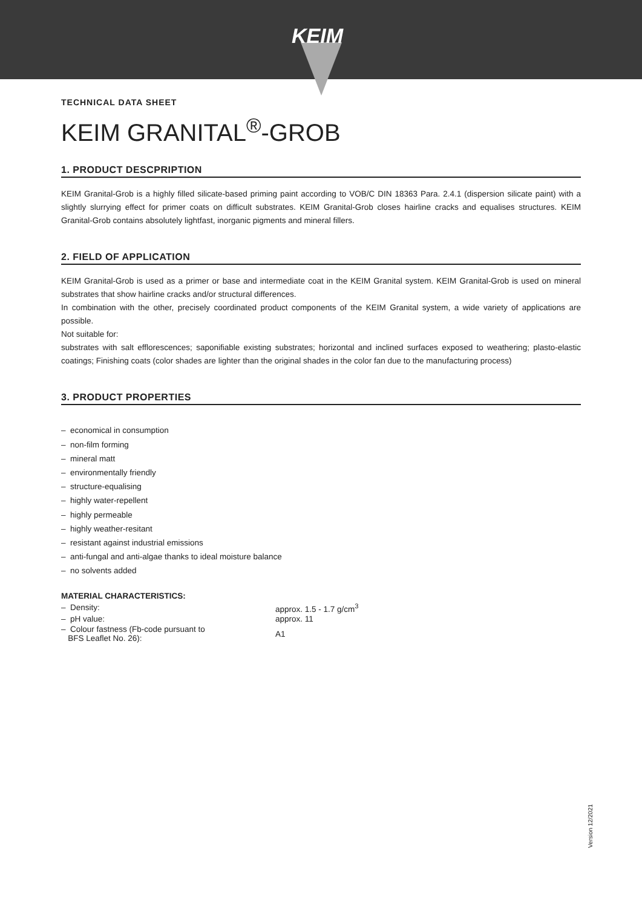KEIM
TECHNICAL DATA SHEET
KEIM GRANITAL<sup>®</sup>-GROB
1. PRODUCT DESCPRIPTION
KEIM Granital-Grob is a highly filled silicate-based priming paint according to VOB/C DIN 18363 Para. 2.4.1 (dispersion silicate paint) with a slightly slurrying effect for primer coats on difficult substrates. KEIM Granital-Grob closes hairline cracks and equalises structures. KEIM Granital-Grob contains absolutely lightfast, inorganic pigments and mineral fillers.
2. FIELD OF APPLICATION
KEIM Granital-Grob is used as a primer or base and intermediate coat in the KEIM Granital system. KEIM Granital-Grob is used on mineral substrates that show hairline cracks and/or structural differences.
In combination with the other, precisely coordinated product components of the KEIM Granital system, a wide variety of applications are possible.
Not suitable for:
substrates with salt efflorescences; saponifiable existing substrates; horizontal and inclined surfaces exposed to weathering; plasto-elastic coatings; Finishing coats (color shades are lighter than the original shades in the color fan due to the manufacturing process)
3. PRODUCT PROPERTIES
– economical in consumption
– non-film forming
– mineral matt
– environmentally friendly
– structure-equalising
– highly water-repellent
– highly permeable
– highly weather-resitant
– resistant against industrial emissions
– anti-fungal and anti-algae thanks to ideal moisture balance
– no solvents added
MATERIAL CHARACTERISTICS:
| – Density: | approx. 1.5 - 1.7 g/cm<sup>3</sup> |
| – pH value: | approx. 11 |
| – Colour fastness (Fb-code pursuant to BFS Leaflet No. 26): | A1 |
Version 12/2021